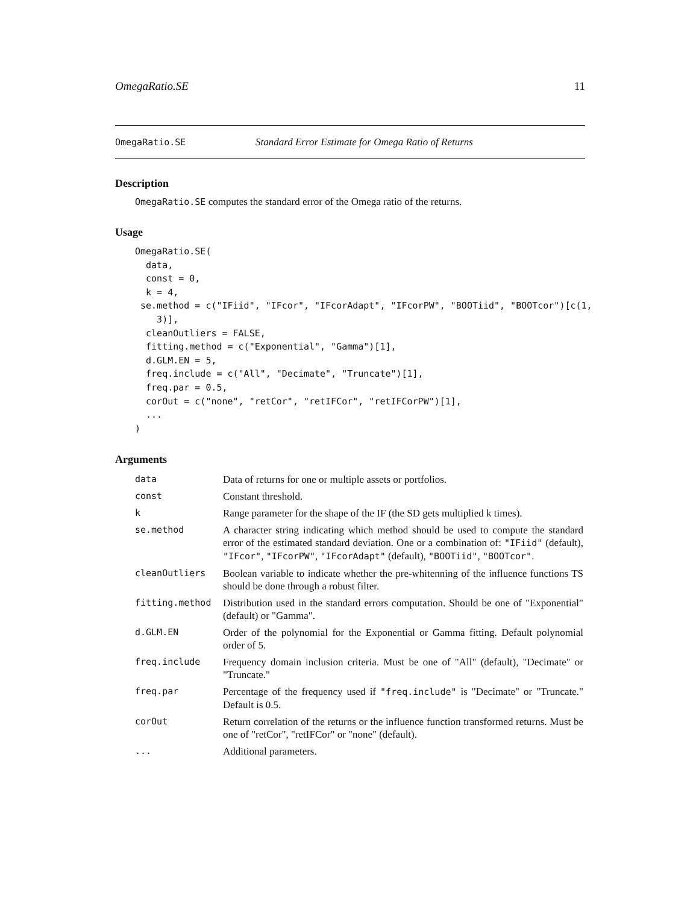OmegaRatio.SE 11
OmegaRatio.SE Standard Error Estimate for Omega Ratio of Returns
Description
OmegaRatio.SE computes the standard error of the Omega ratio of the returns.
Usage
OmegaRatio.SE(
  data,
  const = 0,
  k = 4,
 se.method = c("IFiid", "IFcor", "IFcorAdapt", "IFcorPW", "BOOTiid", "BOOTcor")[c(1,
    3)],
  cleanOutliers = FALSE,
  fitting.method = c("Exponential", "Gamma")[1],
  d.GLM.EN = 5,
  freq.include = c("All", "Decimate", "Truncate")[1],
  freq.par = 0.5,
  corOut = c("none", "retCor", "retIFCor", "retIFCorPW")[1],
  ...
)
Arguments
| data | Data of returns for one or multiple assets or portfolios. |
| const | Constant threshold. |
| k | Range parameter for the shape of the IF (the SD gets multiplied k times). |
| se.method | A character string indicating which method should be used to compute the standard error of the estimated standard deviation. One or a combination of: "IFiid" (default), "IFcor" , "IFcorPW" , "IFcorAdapt" (default), "BOOTiid" , "BOOTcor" . |
| cleanOutliers | Boolean variable to indicate whether the pre-whitenning of the influence functions TS should be done through a robust filter. |
| fitting.method | Distribution used in the standard errors computation. Should be one of "Exponential" (default) or "Gamma". |
| d.GLM.EN | Order of the polynomial for the Exponential or Gamma fitting. Default polynomial order of 5. |
| freq.include | Frequency domain inclusion criteria. Must be one of "All" (default), "Decimate" or "Truncate." |
| freq.par | Percentage of the frequency used if "freq.include" is "Decimate" or "Truncate." Default is 0.5. |
| corOut | Return correlation of the returns or the influence function transformed returns. Must be one of "retCor", "retIFCor" or "none" (default). |
| ... | Additional parameters. |